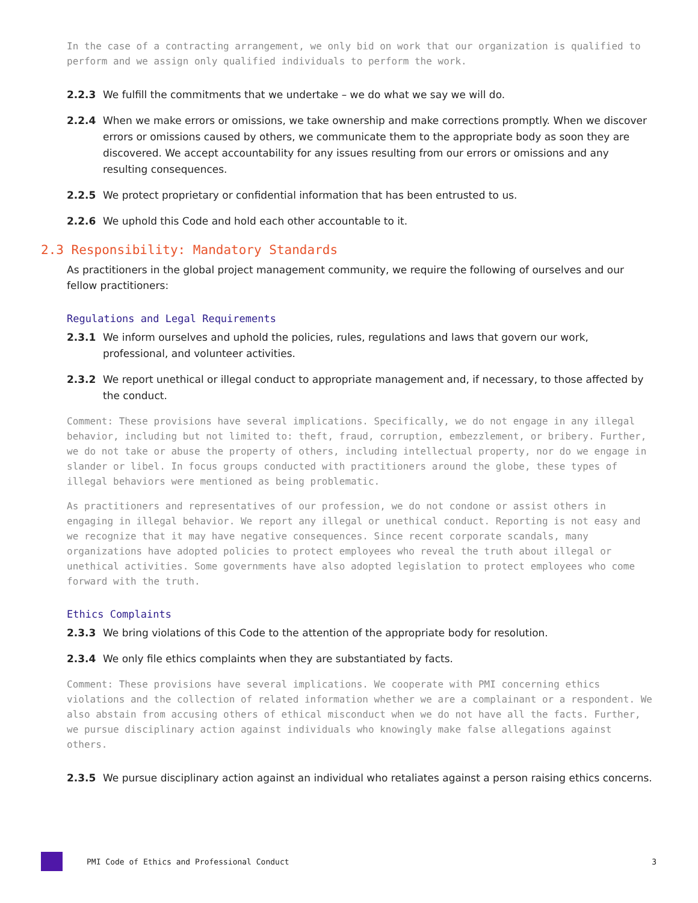In the case of a contracting arrangement, we only bid on work that our organization is qualified to perform and we assign only qualified individuals to perform the work.
2.2.3 We fulfill the commitments that we undertake – we do what we say we will do.
2.2.4 When we make errors or omissions, we take ownership and make corrections promptly. When we discover errors or omissions caused by others, we communicate them to the appropriate body as soon they are discovered. We accept accountability for any issues resulting from our errors or omissions and any resulting consequences.
2.2.5 We protect proprietary or confidential information that has been entrusted to us.
2.2.6 We uphold this Code and hold each other accountable to it.
2.3 Responsibility: Mandatory Standards
As practitioners in the global project management community, we require the following of ourselves and our fellow practitioners:
Regulations and Legal Requirements
2.3.1 We inform ourselves and uphold the policies, rules, regulations and laws that govern our work, professional, and volunteer activities.
2.3.2 We report unethical or illegal conduct to appropriate management and, if necessary, to those affected by the conduct.
Comment: These provisions have several implications. Specifically, we do not engage in any illegal behavior, including but not limited to: theft, fraud, corruption, embezzlement, or bribery. Further, we do not take or abuse the property of others, including intellectual property, nor do we engage in slander or libel. In focus groups conducted with practitioners around the globe, these types of illegal behaviors were mentioned as being problematic.
As practitioners and representatives of our profession, we do not condone or assist others in engaging in illegal behavior. We report any illegal or unethical conduct. Reporting is not easy and we recognize that it may have negative consequences. Since recent corporate scandals, many organizations have adopted policies to protect employees who reveal the truth about illegal or unethical activities. Some governments have also adopted legislation to protect employees who come forward with the truth.
Ethics Complaints
2.3.3 We bring violations of this Code to the attention of the appropriate body for resolution.
2.3.4 We only file ethics complaints when they are substantiated by facts.
Comment: These provisions have several implications. We cooperate with PMI concerning ethics violations and the collection of related information whether we are a complainant or a respondent. We also abstain from accusing others of ethical misconduct when we do not have all the facts. Further, we pursue disciplinary action against individuals who knowingly make false allegations against others.
2.3.5 We pursue disciplinary action against an individual who retaliates against a person raising ethics concerns.
PMI Code of Ethics and Professional Conduct 3